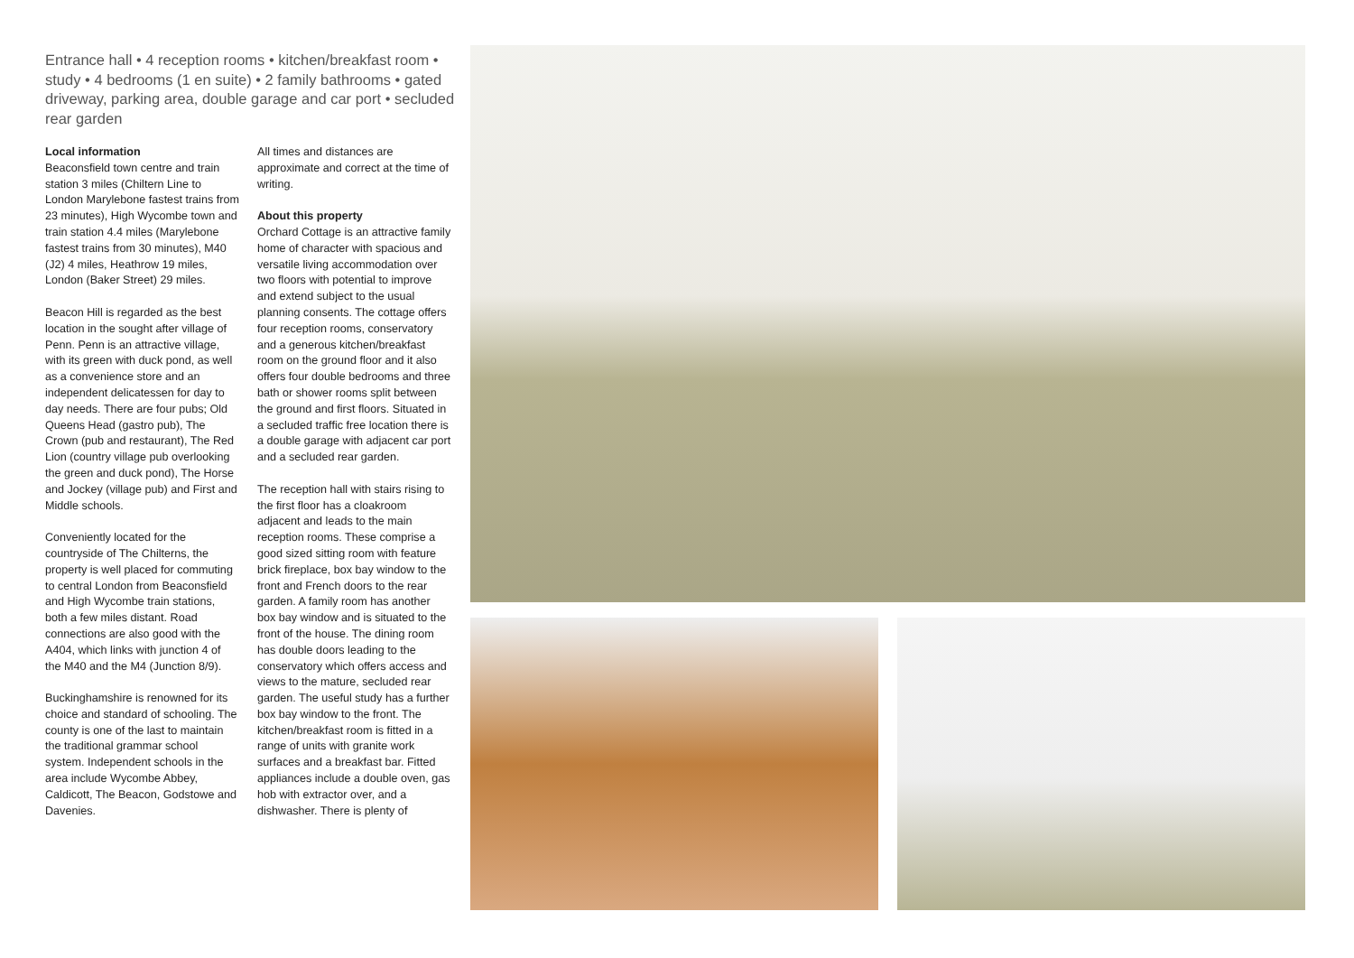Entrance hall • 4 reception rooms • kitchen/breakfast room • study • 4 bedrooms (1 en suite) • 2 family bathrooms • gated driveway, parking area, double garage and car port • secluded rear garden
Local information
Beaconsfield town centre and train station 3 miles (Chiltern Line to London Marylebone fastest trains from 23 minutes), High Wycombe town and train station 4.4 miles (Marylebone fastest trains from 30 minutes), M40 (J2) 4 miles, Heathrow 19 miles, London (Baker Street) 29 miles.
Beacon Hill is regarded as the best location in the sought after village of Penn. Penn is an attractive village, with its green with duck pond, as well as a convenience store and an independent delicatessen for day to day needs. There are four pubs; Old Queens Head (gastro pub), The Crown (pub and restaurant), The Red Lion (country village pub overlooking the green and duck pond), The Horse and Jockey (village pub) and First and Middle schools.
Conveniently located for the countryside of The Chilterns, the property is well placed for commuting to central London from Beaconsfield and High Wycombe train stations, both a few miles distant. Road connections are also good with the A404, which links with junction 4 of the M40 and the M4 (Junction 8/9).
Buckinghamshire is renowned for its choice and standard of schooling. The county is one of the last to maintain the traditional grammar school system. Independent schools in the area include Wycombe Abbey, Caldicott, The Beacon, Godstowe and Davenies.
All times and distances are approximate and correct at the time of writing.
About this property
Orchard Cottage is an attractive family home of character with spacious and versatile living accommodation over two floors with potential to improve and extend subject to the usual planning consents. The cottage offers four reception rooms, conservatory and a generous kitchen/breakfast room on the ground floor and it also offers four double bedrooms and three bath or shower rooms split between the ground and first floors. Situated in a secluded traffic free location there is a double garage with adjacent car port and a secluded rear garden.
The reception hall with stairs rising to the first floor has a cloakroom adjacent and leads to the main reception rooms. These comprise a good sized sitting room with feature brick fireplace, box bay window to the front and French doors to the rear garden. A family room has another box bay window and is situated to the front of the house. The dining room has double doors leading to the conservatory which offers access and views to the mature, secluded rear garden. The useful study has a further box bay window to the front. The kitchen/breakfast room is fitted in a range of units with granite work surfaces and a breakfast bar. Fitted appliances include a double oven, gas hob with extractor over, and a dishwasher. There is plenty of